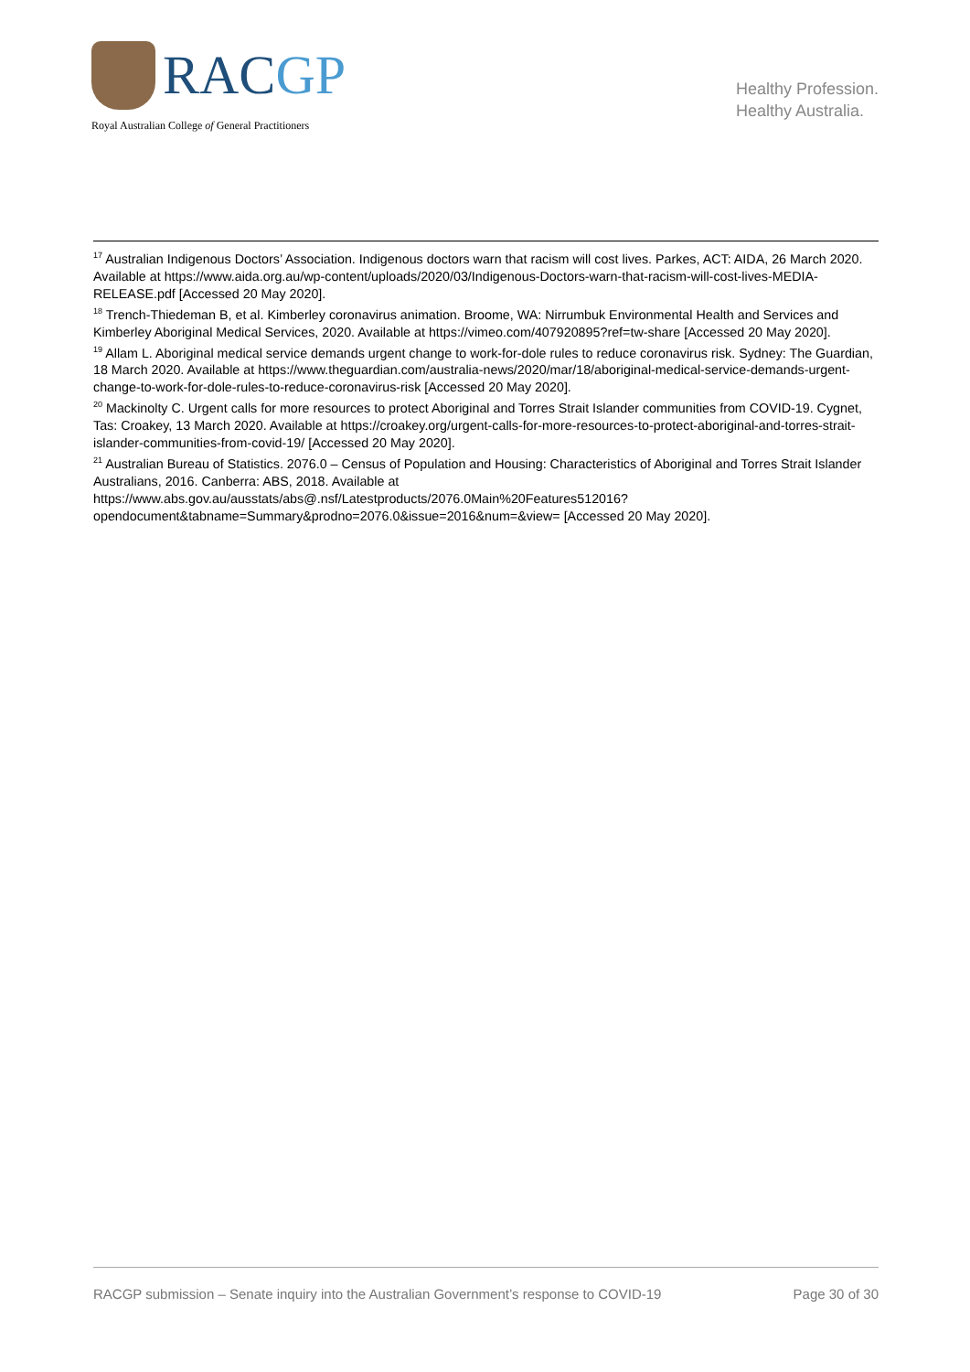RACGP
Royal Australian College of General Practitioners
Healthy Profession.
Healthy Australia.
<sup>17</sup> Australian Indigenous Doctors’ Association. Indigenous doctors warn that racism will cost lives. Parkes, ACT: AIDA, 26 March 2020. Available at https://www.aida.org.au/wp-content/uploads/2020/03/Indigenous-Doctors-warn-that-racism-will-cost-lives-MEDIA-RELEASE.pdf [Accessed 20 May 2020].
<sup>18</sup> Trench-Thiedeman B, et al. Kimberley coronavirus animation. Broome, WA: Nirrumbuk Environmental Health and Services and Kimberley Aboriginal Medical Services, 2020. Available at https://vimeo.com/407920895?ref=tw-share [Accessed 20 May 2020].
<sup>19</sup> Allam L. Aboriginal medical service demands urgent change to work-for-dole rules to reduce coronavirus risk. Sydney: The Guardian, 18 March 2020. Available at https://www.theguardian.com/australia-news/2020/mar/18/aboriginal-medical-service-demands-urgent-change-to-work-for-dole-rules-to-reduce-coronavirus-risk [Accessed 20 May 2020].
<sup>20</sup> Mackinolty C. Urgent calls for more resources to protect Aboriginal and Torres Strait Islander communities from COVID-19. Cygnet, Tas: Croakey, 13 March 2020. Available at https://croakey.org/urgent-calls-for-more-resources-to-protect-aboriginal-and-torres-strait-islander-communities-from-covid-19/ [Accessed 20 May 2020].
<sup>21</sup> Australian Bureau of Statistics. 2076.0 – Census of Population and Housing: Characteristics of Aboriginal and Torres Strait Islander Australians, 2016. Canberra: ABS, 2018. Available at
https://www.abs.gov.au/ausstats/abs@.nsf/Latestproducts/2076.0Main%20Features512016?opendocument&tabname=Summary&prodno=2076.0&issue=2016&num=&view= [Accessed 20 May 2020].
RACGP submission – Senate inquiry into the Australian Government’s response to COVID-19 Page 30 of 30